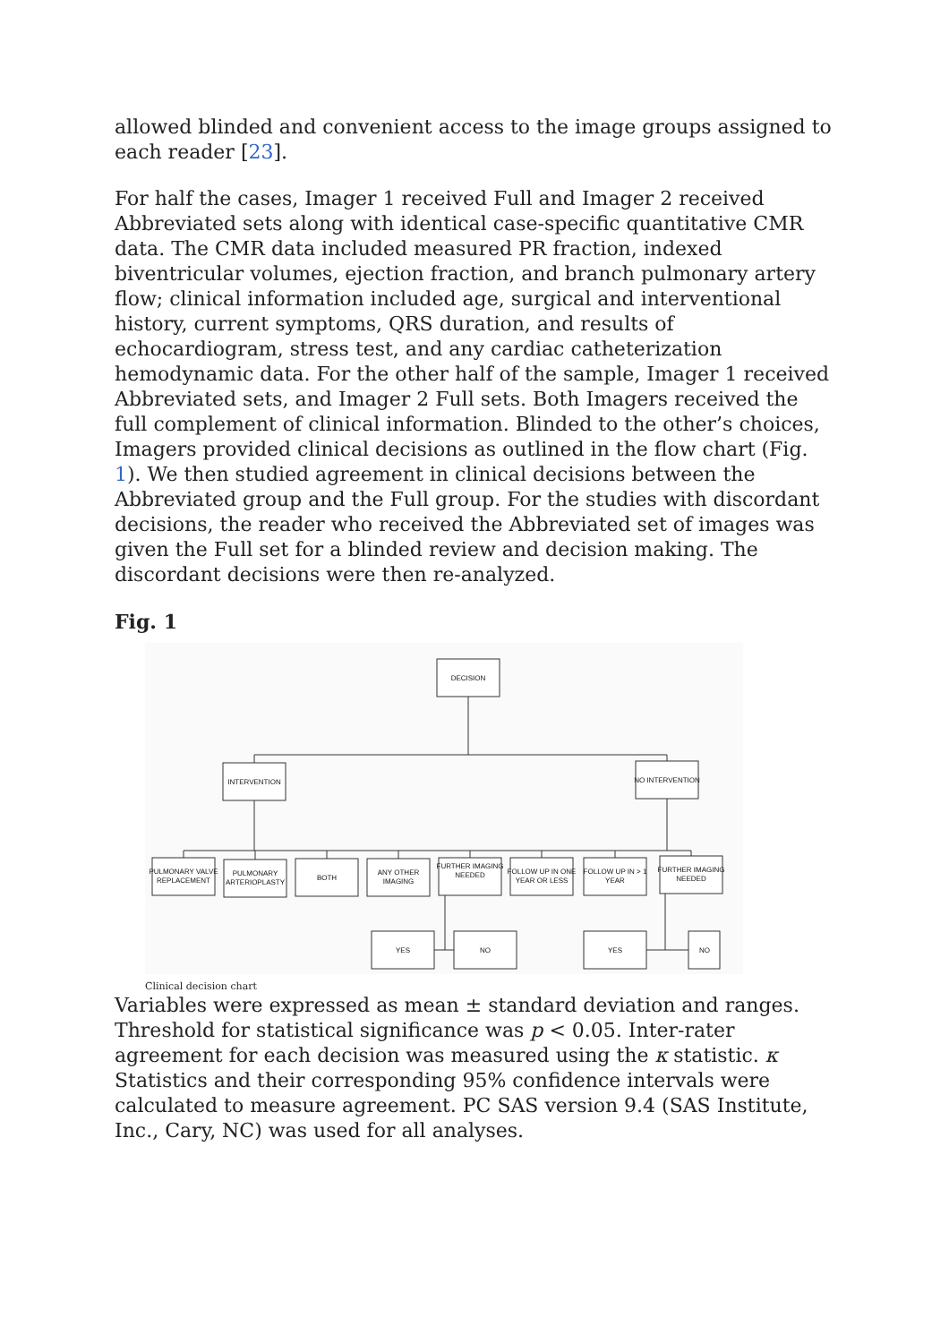allowed blinded and convenient access to the image groups assigned to each reader [23].
For half the cases, Imager 1 received Full and Imager 2 received Abbreviated sets along with identical case-specific quantitative CMR data. The CMR data included measured PR fraction, indexed biventricular volumes, ejection fraction, and branch pulmonary artery flow; clinical information included age, surgical and interventional history, current symptoms, QRS duration, and results of echocardiogram, stress test, and any cardiac catheterization hemodynamic data. For the other half of the sample, Imager 1 received Abbreviated sets, and Imager 2 Full sets. Both Imagers received the full complement of clinical information. Blinded to the other’s choices, Imagers provided clinical decisions as outlined in the flow chart (Fig. 1). We then studied agreement in clinical decisions between the Abbreviated group and the Full group. For the studies with discordant decisions, the reader who received the Abbreviated set of images was given the Full set for a blinded review and decision making. The discordant decisions were then re-analyzed.
Fig. 1
DECISION
INTERVENTION
NO INTERVENTION
PULMONARY VALVE
REPLACEMENT
PULMONARY
ARTERIOPLASTY
BOTH
ANY OTHER
IMAGING
FURTHER IMAGING
NEEDED
FOLLOW UP IN ONE
YEAR OR LESS
FOLLOW UP IN > 1
YEAR
FURTHER IMAGING
NEEDED
YES
NO
YES
NO
Clinical decision chart
Variables were expressed as mean ± standard deviation and ranges. Threshold for statistical significance was p < 0.05. Inter-rater agreement for each decision was measured using the κ statistic. κ Statistics and their corresponding 95% confidence intervals were calculated to measure agreement. PC SAS version 9.4 (SAS Institute, Inc., Cary, NC) was used for all analyses.